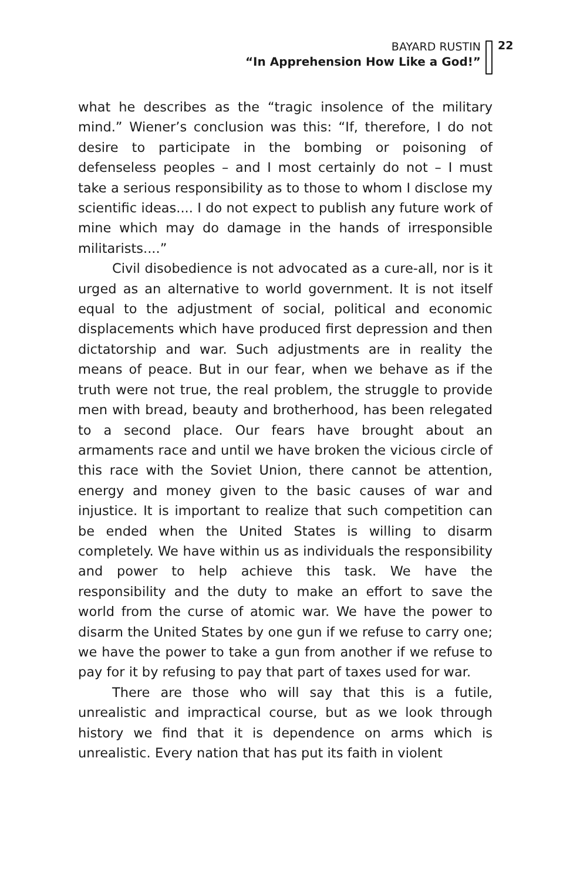BAYARD RUSTIN
“In Apprehension How Like a God!”
22
what he describes as the “tragic insolence of the military mind.” Wiener’s conclusion was this: “If, therefore, I do not desire to participate in the bombing or poisoning of defenseless peoples – and I most certainly do not – I must take a serious responsibility as to those to whom I disclose my scientific ideas.... I do not expect to publish any future work of mine which may do damage in the hands of irresponsible militarists....”
Civil disobedience is not advocated as a cure-all, nor is it urged as an alternative to world government. It is not itself equal to the adjustment of social, political and economic displacements which have produced first depression and then dictatorship and war. Such adjustments are in reality the means of peace. But in our fear, when we behave as if the truth were not true, the real problem, the struggle to provide men with bread, beauty and brotherhood, has been relegated to a second place. Our fears have brought about an armaments race and until we have broken the vicious circle of this race with the Soviet Union, there cannot be attention, energy and money given to the basic causes of war and injustice. It is important to realize that such competition can be ended when the United States is willing to disarm completely. We have within us as individuals the responsibility and power to help achieve this task. We have the responsibility and the duty to make an effort to save the world from the curse of atomic war. We have the power to disarm the United States by one gun if we refuse to carry one; we have the power to take a gun from another if we refuse to pay for it by refusing to pay that part of taxes used for war.
There are those who will say that this is a futile, unrealistic and impractical course, but as we look through history we find that it is dependence on arms which is unrealistic. Every nation that has put its faith in violent